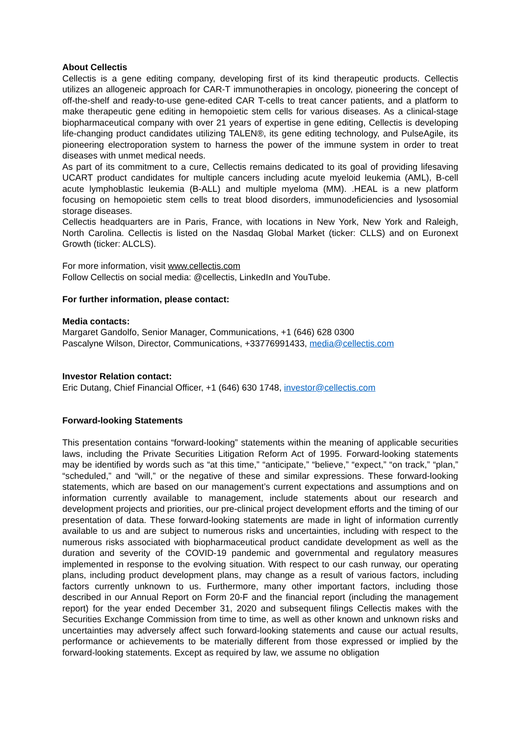About Cellectis
Cellectis is a gene editing company, developing first of its kind therapeutic products. Cellectis utilizes an allogeneic approach for CAR-T immunotherapies in oncology, pioneering the concept of off-the-shelf and ready-to-use gene-edited CAR T-cells to treat cancer patients, and a platform to make therapeutic gene editing in hemopoietic stem cells for various diseases. As a clinical-stage biopharmaceutical company with over 21 years of expertise in gene editing, Cellectis is developing life-changing product candidates utilizing TALEN®, its gene editing technology, and PulseAgile, its pioneering electroporation system to harness the power of the immune system in order to treat diseases with unmet medical needs.
As part of its commitment to a cure, Cellectis remains dedicated to its goal of providing lifesaving UCART product candidates for multiple cancers including acute myeloid leukemia (AML), B-cell acute lymphoblastic leukemia (B-ALL) and multiple myeloma (MM). .HEAL is a new platform focusing on hemopoietic stem cells to treat blood disorders, immunodeficiencies and lysosomial storage diseases.
Cellectis headquarters are in Paris, France, with locations in New York, New York and Raleigh, North Carolina. Cellectis is listed on the Nasdaq Global Market (ticker: CLLS) and on Euronext Growth (ticker: ALCLS).
For more information, visit www.cellectis.com
Follow Cellectis on social media: @cellectis, LinkedIn and YouTube.
For further information, please contact:
Media contacts:
Margaret Gandolfo, Senior Manager, Communications, +1 (646) 628 0300
Pascalyne Wilson, Director, Communications, +33776991433, media@cellectis.com
Investor Relation contact:
Eric Dutang, Chief Financial Officer, +1 (646) 630 1748, investor@cellectis.com
Forward-looking Statements
This presentation contains “forward-looking” statements within the meaning of applicable securities laws, including the Private Securities Litigation Reform Act of 1995. Forward-looking statements may be identified by words such as “at this time,” “anticipate,” “believe,” “expect,” “on track,” “plan,” “scheduled,” and “will,” or the negative of these and similar expressions. These forward-looking statements, which are based on our management’s current expectations and assumptions and on information currently available to management, include statements about our research and development projects and priorities, our pre-clinical project development efforts and the timing of our presentation of data. These forward-looking statements are made in light of information currently available to us and are subject to numerous risks and uncertainties, including with respect to the numerous risks associated with biopharmaceutical product candidate development as well as the duration and severity of the COVID-19 pandemic and governmental and regulatory measures implemented in response to the evolving situation. With respect to our cash runway, our operating plans, including product development plans, may change as a result of various factors, including factors currently unknown to us. Furthermore, many other important factors, including those described in our Annual Report on Form 20-F and the financial report (including the management report) for the year ended December 31, 2020 and subsequent filings Cellectis makes with the Securities Exchange Commission from time to time, as well as other known and unknown risks and uncertainties may adversely affect such forward-looking statements and cause our actual results, performance or achievements to be materially different from those expressed or implied by the forward-looking statements. Except as required by law, we assume no obligation